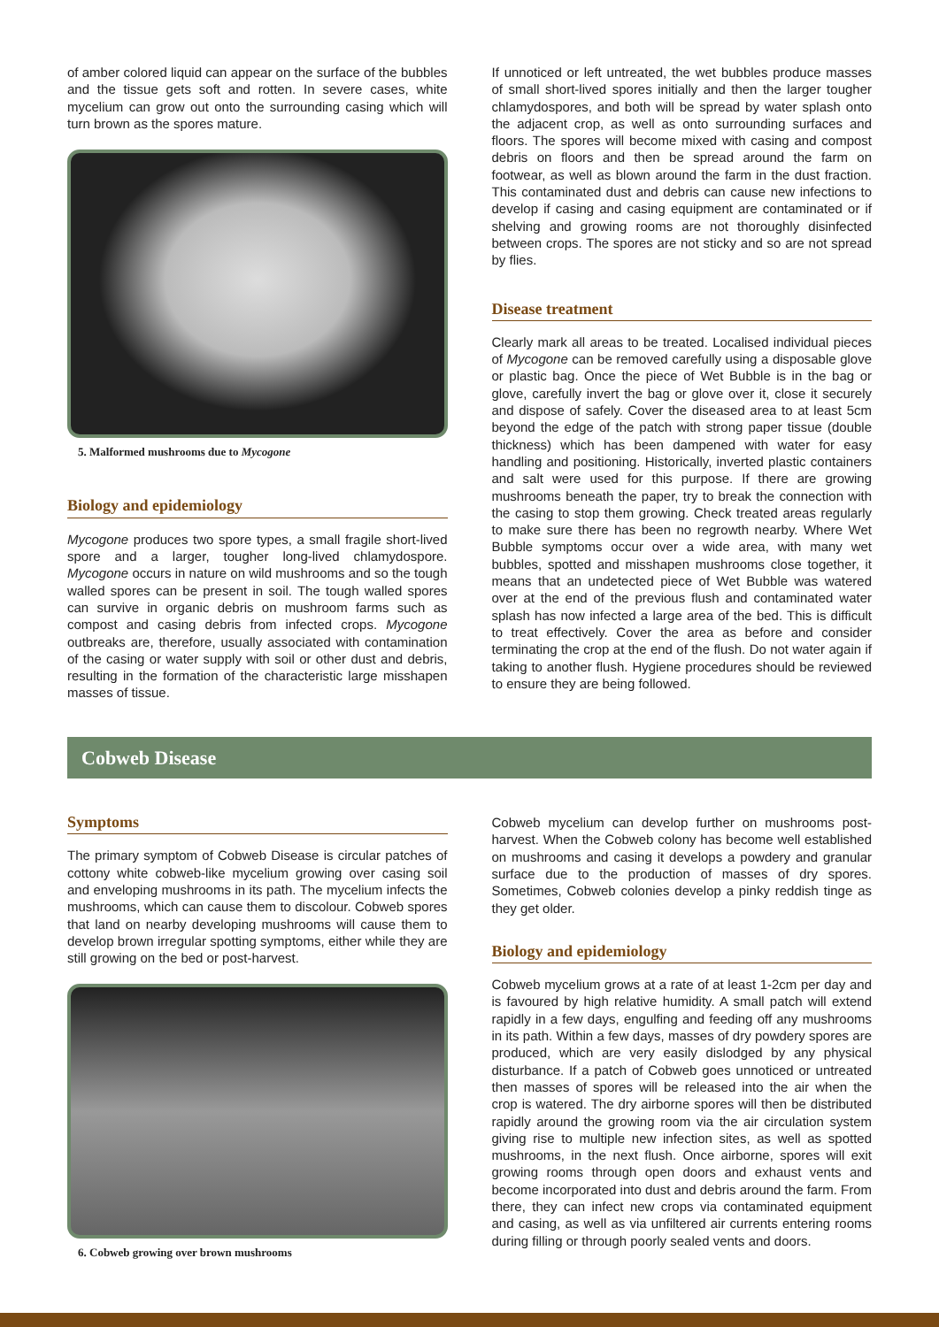of amber colored liquid can appear on the surface of the bubbles and the tissue gets soft and rotten. In severe cases, white mycelium can grow out onto the surrounding casing which will turn brown as the spores mature.
5. Malformed mushrooms due to Mycogone
Biology and epidemiology
Mycogone produces two spore types, a small fragile short-lived spore and a larger, tougher long-lived chlamydospore. Mycogone occurs in nature on wild mushrooms and so the tough walled spores can be present in soil. The tough walled spores can survive in organic debris on mushroom farms such as compost and casing debris from infected crops. Mycogone outbreaks are, therefore, usually associated with contamination of the casing or water supply with soil or other dust and debris, resulting in the formation of the characteristic large misshapen masses of tissue.
If unnoticed or left untreated, the wet bubbles produce masses of small short-lived spores initially and then the larger tougher chlamydospores, and both will be spread by water splash onto the adjacent crop, as well as onto surrounding surfaces and floors. The spores will become mixed with casing and compost debris on floors and then be spread around the farm on footwear, as well as blown around the farm in the dust fraction. This contaminated dust and debris can cause new infections to develop if casing and casing equipment are contaminated or if shelving and growing rooms are not thoroughly disinfected between crops. The spores are not sticky and so are not spread by flies.
Disease treatment
Clearly mark all areas to be treated. Localised individual pieces of Mycogone can be removed carefully using a disposable glove or plastic bag. Once the piece of Wet Bubble is in the bag or glove, carefully invert the bag or glove over it, close it securely and dispose of safely. Cover the diseased area to at least 5cm beyond the edge of the patch with strong paper tissue (double thickness) which has been dampened with water for easy handling and positioning. Historically, inverted plastic containers and salt were used for this purpose. If there are growing mushrooms beneath the paper, try to break the connection with the casing to stop them growing. Check treated areas regularly to make sure there has been no regrowth nearby. Where Wet Bubble symptoms occur over a wide area, with many wet bubbles, spotted and misshapen mushrooms close together, it means that an undetected piece of Wet Bubble was watered over at the end of the previous flush and contaminated water splash has now infected a large area of the bed. This is difficult to treat effectively. Cover the area as before and consider terminating the crop at the end of the flush. Do not water again if taking to another flush. Hygiene procedures should be reviewed to ensure they are being followed.
Cobweb Disease
Symptoms
The primary symptom of Cobweb Disease is circular patches of cottony white cobweb-like mycelium growing over casing soil and enveloping mushrooms in its path. The mycelium infects the mushrooms, which can cause them to discolour. Cobweb spores that land on nearby developing mushrooms will cause them to develop brown irregular spotting symptoms, either while they are still growing on the bed or post-harvest.
6. Cobweb growing over brown mushrooms
Cobweb mycelium can develop further on mushrooms post-harvest. When the Cobweb colony has become well established on mushrooms and casing it develops a powdery and granular surface due to the production of masses of dry spores. Sometimes, Cobweb colonies develop a pinky reddish tinge as they get older.
Biology and epidemiology
Cobweb mycelium grows at a rate of at least 1-2cm per day and is favoured by high relative humidity. A small patch will extend rapidly in a few days, engulfing and feeding off any mushrooms in its path. Within a few days, masses of dry powdery spores are produced, which are very easily dislodged by any physical disturbance. If a patch of Cobweb goes unnoticed or untreated then masses of spores will be released into the air when the crop is watered. The dry airborne spores will then be distributed rapidly around the growing room via the air circulation system giving rise to multiple new infection sites, as well as spotted mushrooms, in the next flush. Once airborne, spores will exit growing rooms through open doors and exhaust vents and become incorporated into dust and debris around the farm. From there, they can infect new crops via contaminated equipment and casing, as well as via unfiltered air currents entering rooms during filling or through poorly sealed vents and doors.